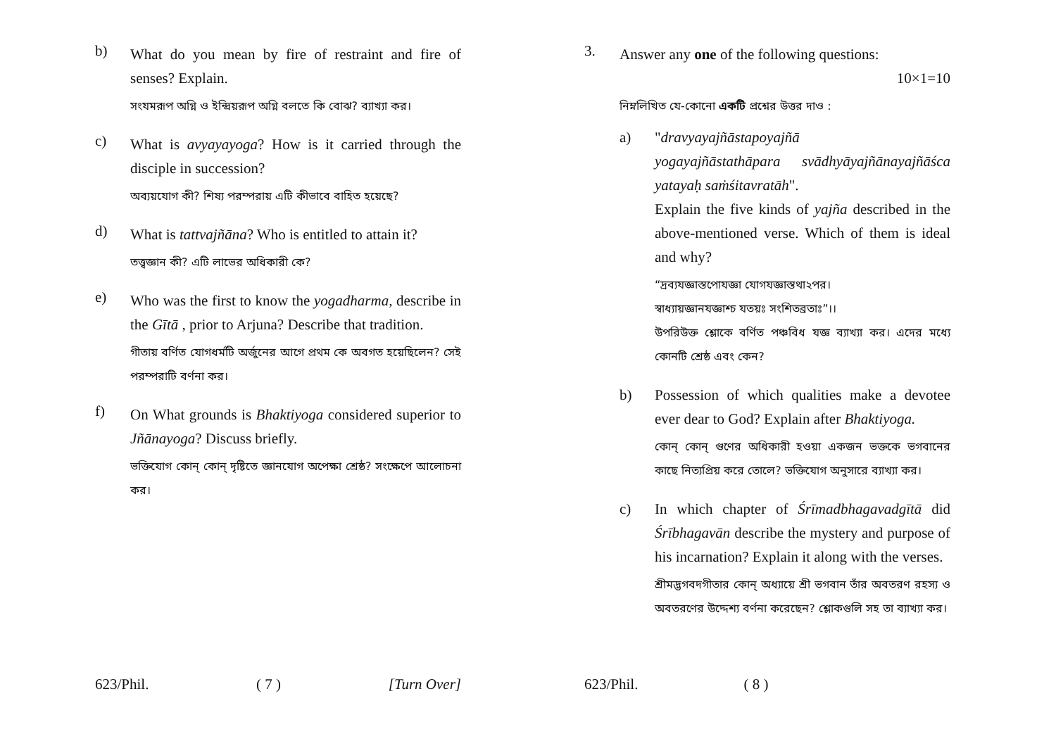b)
What do you mean by fire of restraint and fire of senses? Explain.
সংযমরূপ অগ্নি ও ইন্দ্রিয়রূপ অগ্নি বলতে কি বোঝ? ব্যাখ্যা কর।
c)
What is avyayayoga? How is it carried through the disciple in succession?
অব্যয়যোগ কী? শিষ্য পরম্পরায় এটি কীভাবে বাহিত হয়েছে?
d)
What is tattvajñāna? Who is entitled to attain it?
তত্ত্বজ্ঞান কী? এটি লাভের অধিকারী কে?
e)
Who was the first to know the yogadharma, describe in the Gītā , prior to Arjuna? Describe that tradition.
গীতায় বর্ণিত যোগধর্মটি অর্জুনের আগে প্রথম কে অবগত হয়েছিলেন? সেই পরম্পরাটি বর্ণনা কর।
f)
On What grounds is Bhaktiyoga considered superior to Jñānayoga? Discuss briefly.
ভক্তিযোগ কোন্ কোন্ দৃষ্টিতে জ্ঞানযোগ অপেক্ষা শ্রেষ্ঠ? সংক্ষেপে আলোচনা কর।
623/Phil. ( 7 ) [Turn Over]
3.
Answer any one of the following questions:
10×1=10
নিম্নলিখিত যে-কোনো একটি প্রশ্নের উত্তর দাও :
a)
"dravyayajñāstapoyajñā
yogayajñāstathāpara svādhyāyajñānayajñāśca yatayaḥ saṁśitavratāh".
Explain the five kinds of yajña described in the above-mentioned verse. Which of them is ideal and why?
“দ্রব্যযজ্ঞাস্তপোযজ্ঞা যোগযজ্ঞাস্তথা২পর।
স্বাধ্যায়জ্ঞানযজ্ঞাশ্চ যতয়ঃ সংশিতব্রতাঃ”।।
উপরিউক্ত শ্লোকে বর্ণিত পঞ্চবিধ যজ্ঞ ব্যাখ্যা কর। এদের মধ্যে কোনটি শ্রেষ্ঠ এবং কেন?
b)
Possession of which qualities make a devotee ever dear to God? Explain after Bhaktiyoga.
কোন্ কোন্ গুণের অধিকারী হওয়া একজন ভক্তকে ভগবানের কাছে নিত্যপ্রিয় করে তোলে? ভক্তিযোগ অনুসারে ব্যাখ্যা কর।
c)
In which chapter of Śrīmadbhagavadgītā did Śrībhagavān describe the mystery and purpose of his incarnation? Explain it along with the verses.
শ্রীমদ্ভগবদগীতার কোন্ অধ্যায়ে শ্রী ভগবান তাঁর অবতরণ রহস্য ও অবতরণের উদ্দেশ্য বর্ণনা করেছেন? শ্লোকগুলি সহ তা ব্যাখ্যা কর।
623/Phil. ( 8 )